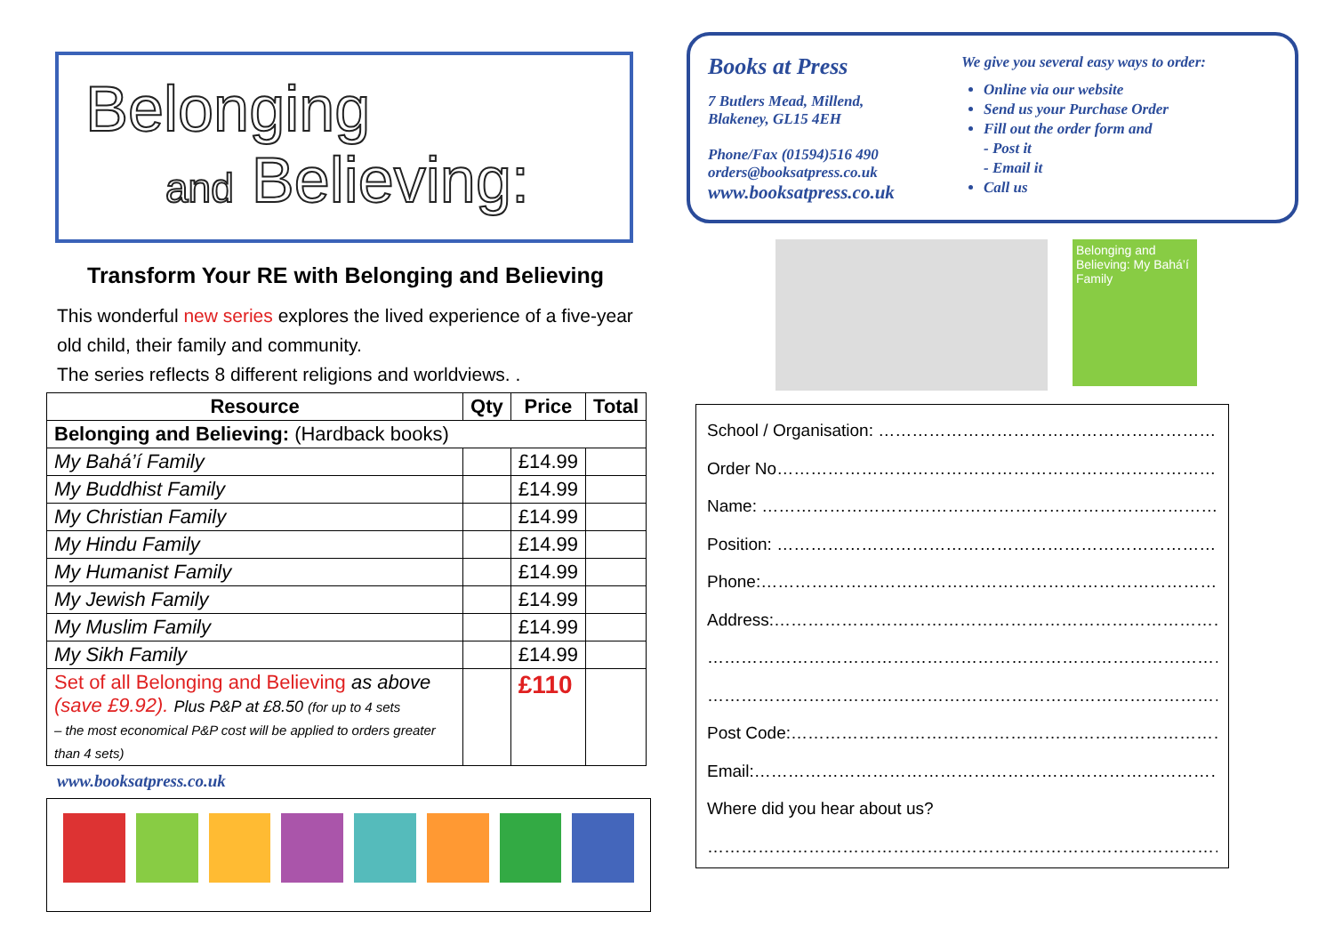Belonging
and Believing:
Transform Your RE with Belonging and Believing
This wonderful new series explores the lived experience of a five-year old child, their family and community.
The series reflects 8 different religions and worldviews. .
| Resource | Qty | Price | Total |
| --- | --- | --- | --- |
| Belonging and Believing: (Hardback books) | | | |
| My Bahá’í Family | | £14.99 | |
| My Buddhist Family | | £14.99 | |
| My Christian Family | | £14.99 | |
| My Hindu Family | | £14.99 | |
| My Humanist Family | | £14.99 | |
| My Jewish Family | | £14.99 | |
| My Muslim Family | | £14.99 | |
| My Sikh Family | | £14.99 | |
| Set of all Belonging and Believing as above (save £9.92). Plus P&P at £8.50 (for up to 4 sets – the most economical P&P cost will be applied to orders greater than 4 sets) | | £110 | |
www.booksatpress.co.uk
Books at Press
7 Butlers Mead, Millend,
Blakeney, GL15 4EH
Phone/Fax (01594)516 490
orders@booksatpress.co.uk
www.booksatpress.co.uk
We give you several easy ways to order:
Online via our website
Send us your Purchase Order
Fill out the order form and
- Post it
- Email it
Call us
Belonging and Believing: My Bahá’í Family
School / Organisation: ……………………………………………………………
Order No…………………………………………………………………………
Name: ……………………………………………………………………………
Position: …………………………………………………………………………
Phone:……………………………………………………………………………
Address:…………………………………………………………………………
……………………………………………………………………………………
……………………………………………………………………………………
Post Code:………………………………………………………………………
Email:……………………………………………………………………………
Where did you hear about us?
……………………………………………………………………………………